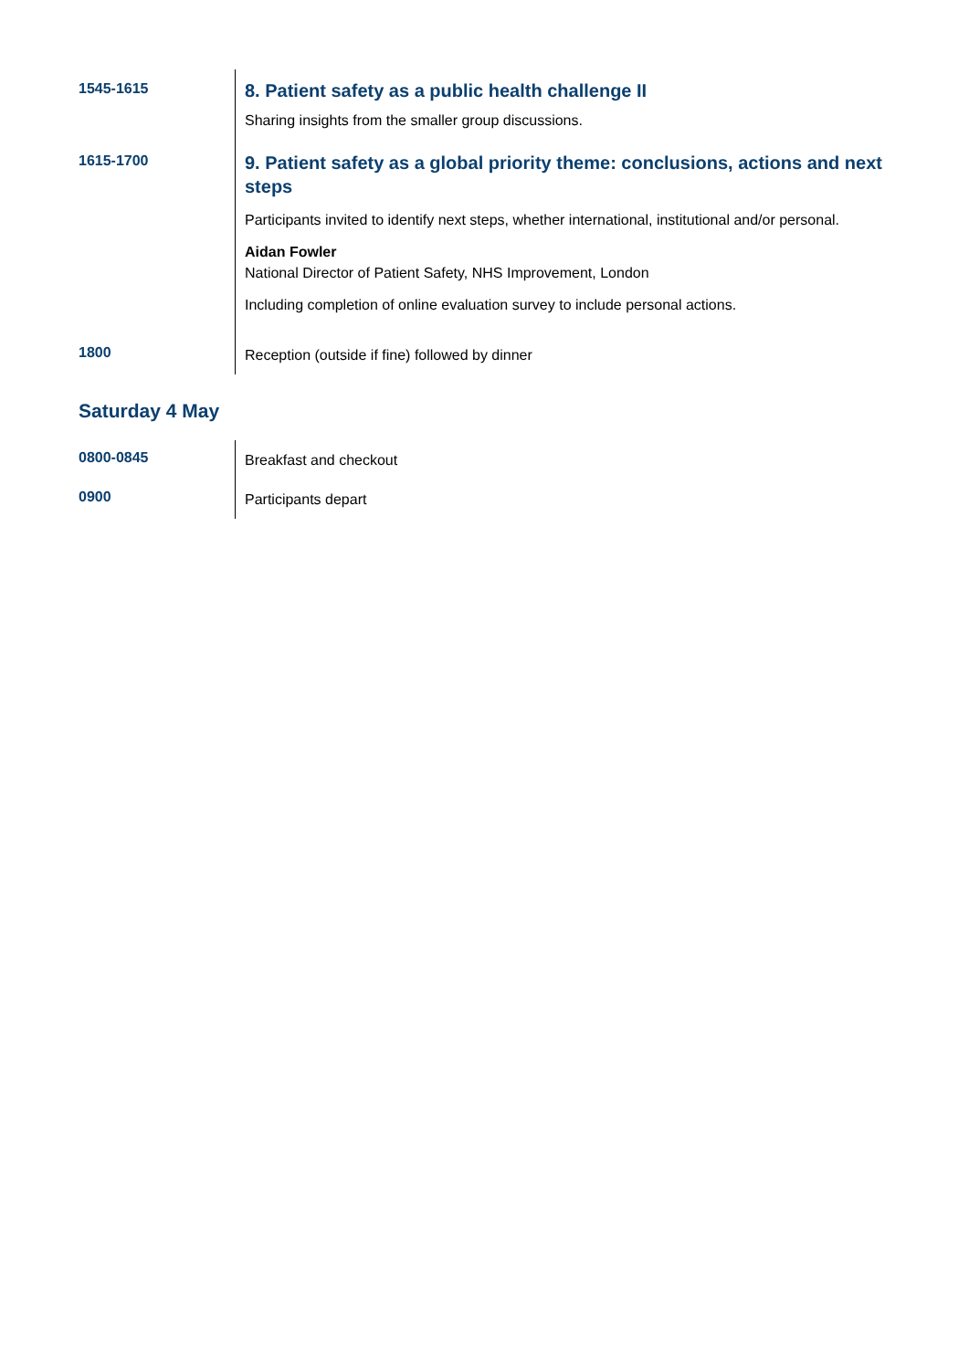| 1545-1615 | 8. Patient safety as a public health challenge II Sharing insights from the smaller group discussions. |
| 1615-1700 | 9. Patient safety as a global priority theme: conclusions, actions and next steps Participants invited to identify next steps, whether international, institutional and/or personal. Aidan Fowler National Director of Patient Safety, NHS Improvement, London Including completion of online evaluation survey to include personal actions. |
| 1800 | Reception (outside if fine) followed by dinner |
Saturday 4 May
| 0800-0845 | Breakfast and checkout |
| 0900 | Participants depart |